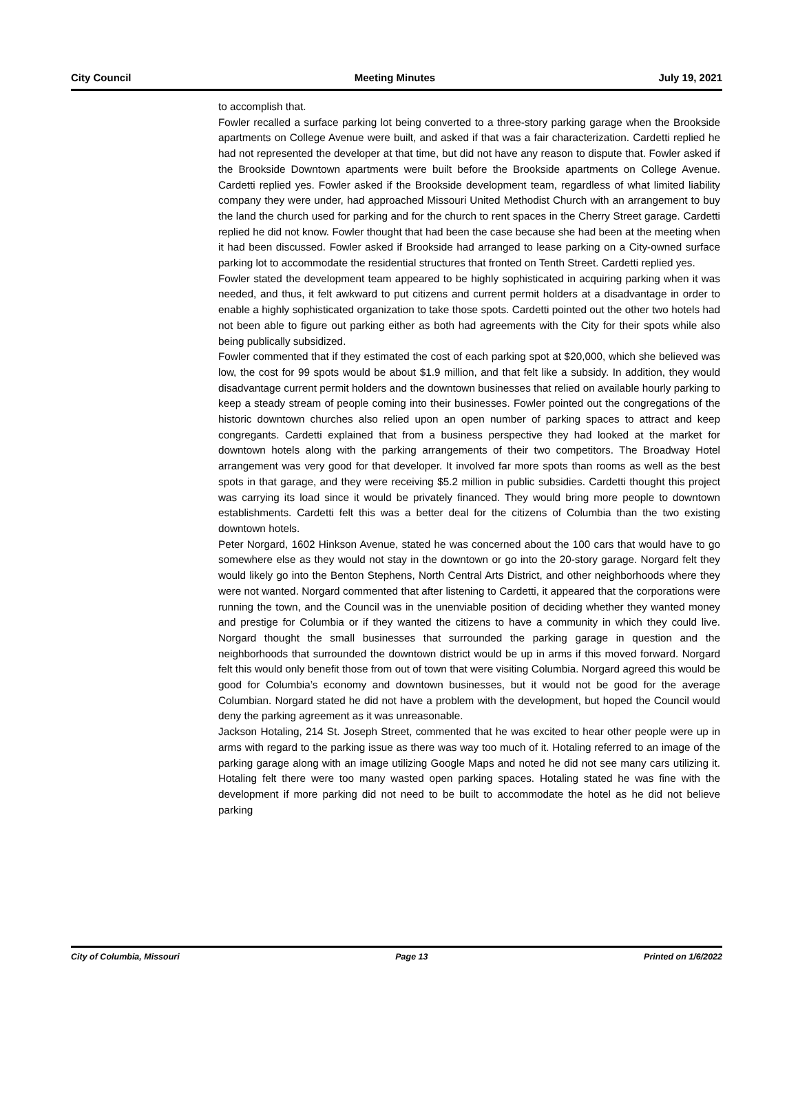City Council Meeting Minutes July 19, 2021
to accomplish that.
Fowler recalled a surface parking lot being converted to a three-story parking garage when the Brookside apartments on College Avenue were built, and asked if that was a fair characterization. Cardetti replied he had not represented the developer at that time, but did not have any reason to dispute that. Fowler asked if the Brookside Downtown apartments were built before the Brookside apartments on College Avenue. Cardetti replied yes. Fowler asked if the Brookside development team, regardless of what limited liability company they were under, had approached Missouri United Methodist Church with an arrangement to buy the land the church used for parking and for the church to rent spaces in the Cherry Street garage. Cardetti replied he did not know. Fowler thought that had been the case because she had been at the meeting when it had been discussed. Fowler asked if Brookside had arranged to lease parking on a City-owned surface parking lot to accommodate the residential structures that fronted on Tenth Street. Cardetti replied yes.
Fowler stated the development team appeared to be highly sophisticated in acquiring parking when it was needed, and thus, it felt awkward to put citizens and current permit holders at a disadvantage in order to enable a highly sophisticated organization to take those spots. Cardetti pointed out the other two hotels had not been able to figure out parking either as both had agreements with the City for their spots while also being publically subsidized.
Fowler commented that if they estimated the cost of each parking spot at $20,000, which she believed was low, the cost for 99 spots would be about $1.9 million, and that felt like a subsidy. In addition, they would disadvantage current permit holders and the downtown businesses that relied on available hourly parking to keep a steady stream of people coming into their businesses. Fowler pointed out the congregations of the historic downtown churches also relied upon an open number of parking spaces to attract and keep congregants. Cardetti explained that from a business perspective they had looked at the market for downtown hotels along with the parking arrangements of their two competitors. The Broadway Hotel arrangement was very good for that developer. It involved far more spots than rooms as well as the best spots in that garage, and they were receiving $5.2 million in public subsidies. Cardetti thought this project was carrying its load since it would be privately financed. They would bring more people to downtown establishments. Cardetti felt this was a better deal for the citizens of Columbia than the two existing downtown hotels.
Peter Norgard, 1602 Hinkson Avenue, stated he was concerned about the 100 cars that would have to go somewhere else as they would not stay in the downtown or go into the 20-story garage. Norgard felt they would likely go into the Benton Stephens, North Central Arts District, and other neighborhoods where they were not wanted. Norgard commented that after listening to Cardetti, it appeared that the corporations were running the town, and the Council was in the unenviable position of deciding whether they wanted money and prestige for Columbia or if they wanted the citizens to have a community in which they could live. Norgard thought the small businesses that surrounded the parking garage in question and the neighborhoods that surrounded the downtown district would be up in arms if this moved forward. Norgard felt this would only benefit those from out of town that were visiting Columbia. Norgard agreed this would be good for Columbia’s economy and downtown businesses, but it would not be good for the average Columbian. Norgard stated he did not have a problem with the development, but hoped the Council would deny the parking agreement as it was unreasonable.
Jackson Hotaling, 214 St. Joseph Street, commented that he was excited to hear other people were up in arms with regard to the parking issue as there was way too much of it. Hotaling referred to an image of the parking garage along with an image utilizing Google Maps and noted he did not see many cars utilizing it. Hotaling felt there were too many wasted open parking spaces. Hotaling stated he was fine with the development if more parking did not need to be built to accommodate the hotel as he did not believe parking
City of Columbia, Missouri Page 13 Printed on 1/6/2022